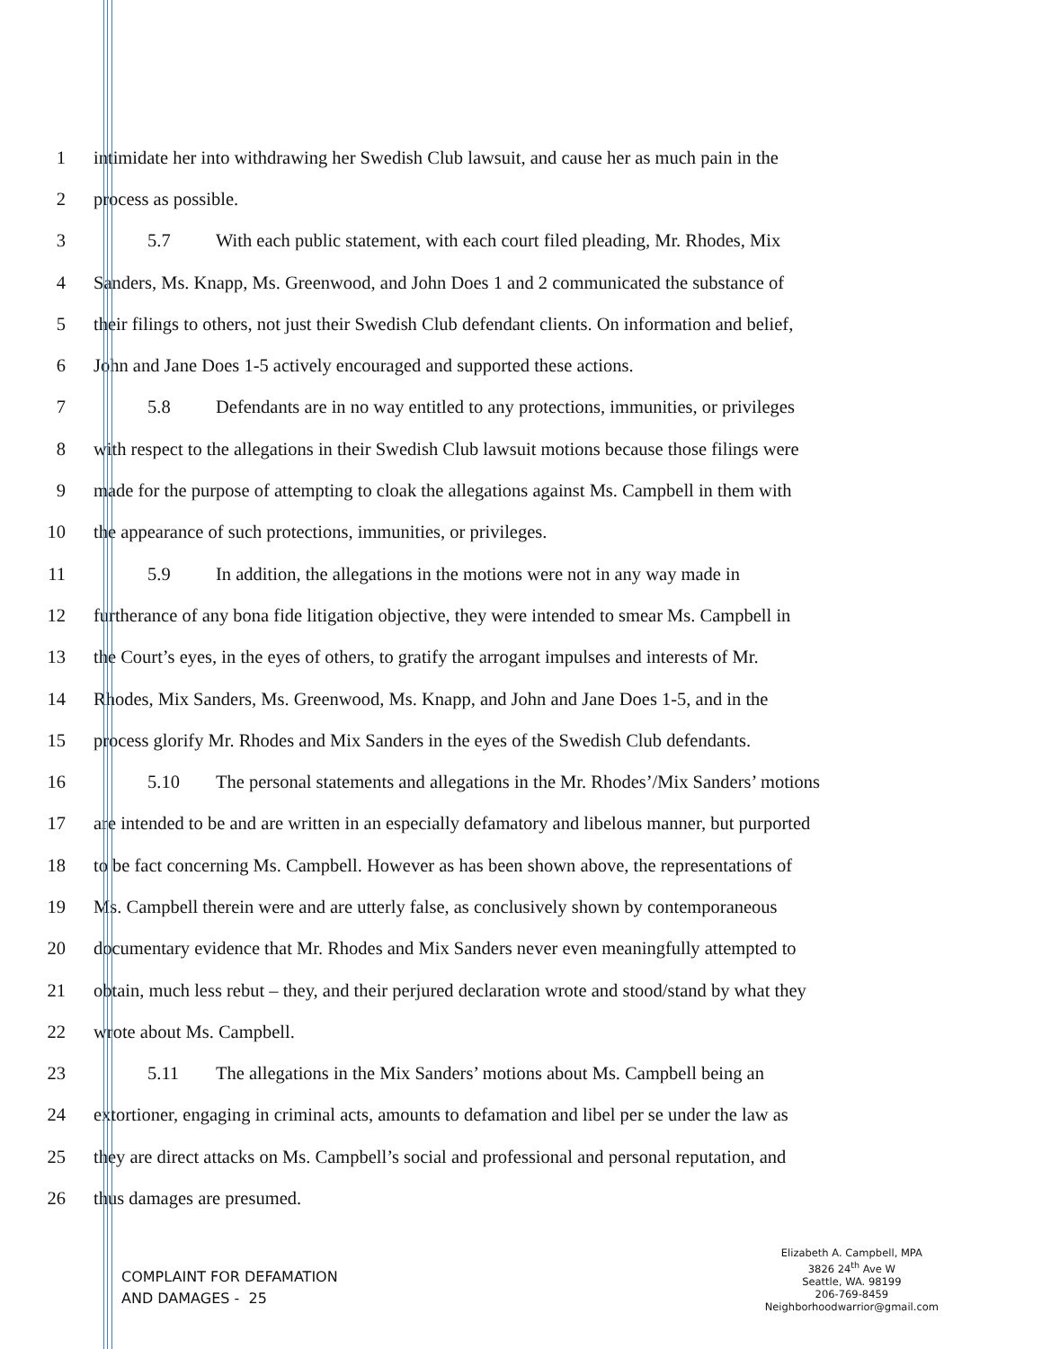1 intimidate her into withdrawing her Swedish Club lawsuit, and cause her as much pain in the
2 process as possible.
3 5.7 With each public statement, with each court filed pleading, Mr. Rhodes, Mix
4 Sanders, Ms. Knapp, Ms. Greenwood, and John Does 1 and 2 communicated the substance of
5 their filings to others, not just their Swedish Club defendant clients. On information and belief,
6 John and Jane Does 1-5 actively encouraged and supported these actions.
7 5.8 Defendants are in no way entitled to any protections, immunities, or privileges
8 with respect to the allegations in their Swedish Club lawsuit motions because those filings were
9 made for the purpose of attempting to cloak the allegations against Ms. Campbell in them with
10 the appearance of such protections, immunities, or privileges.
11 5.9 In addition, the allegations in the motions were not in any way made in
12 furtherance of any bona fide litigation objective, they were intended to smear Ms. Campbell in
13 the Court’s eyes, in the eyes of others, to gratify the arrogant impulses and interests of Mr.
14 Rhodes, Mix Sanders, Ms. Greenwood, Ms. Knapp, and John and Jane Does 1-5, and in the
15 process glorify Mr. Rhodes and Mix Sanders in the eyes of the Swedish Club defendants.
16 5.10 The personal statements and allegations in the Mr. Rhodes’/Mix Sanders’ motions
17 are intended to be and are written in an especially defamatory and libelous manner, but purported
18 to be fact concerning Ms. Campbell. However as has been shown above, the representations of
19 Ms. Campbell therein were and are utterly false, as conclusively shown by contemporaneous
20 documentary evidence that Mr. Rhodes and Mix Sanders never even meaningfully attempted to
21 obtain, much less rebut – they, and their perjured declaration wrote and stood/stand by what they
22 wrote about Ms. Campbell.
23 5.11 The allegations in the Mix Sanders’ motions about Ms. Campbell being an
24 extortioner, engaging in criminal acts, amounts to defamation and libel per se under the law as
25 they are direct attacks on Ms. Campbell’s social and professional and personal reputation, and
26 thus damages are presumed.
COMPLAINT FOR DEFAMATION
AND DAMAGES - 25
Elizabeth A. Campbell, MPA
3826 24<sup>th</sup> Ave W
Seattle, WA. 98199
206-769-8459
Neighborhoodwarrior@gmail.com